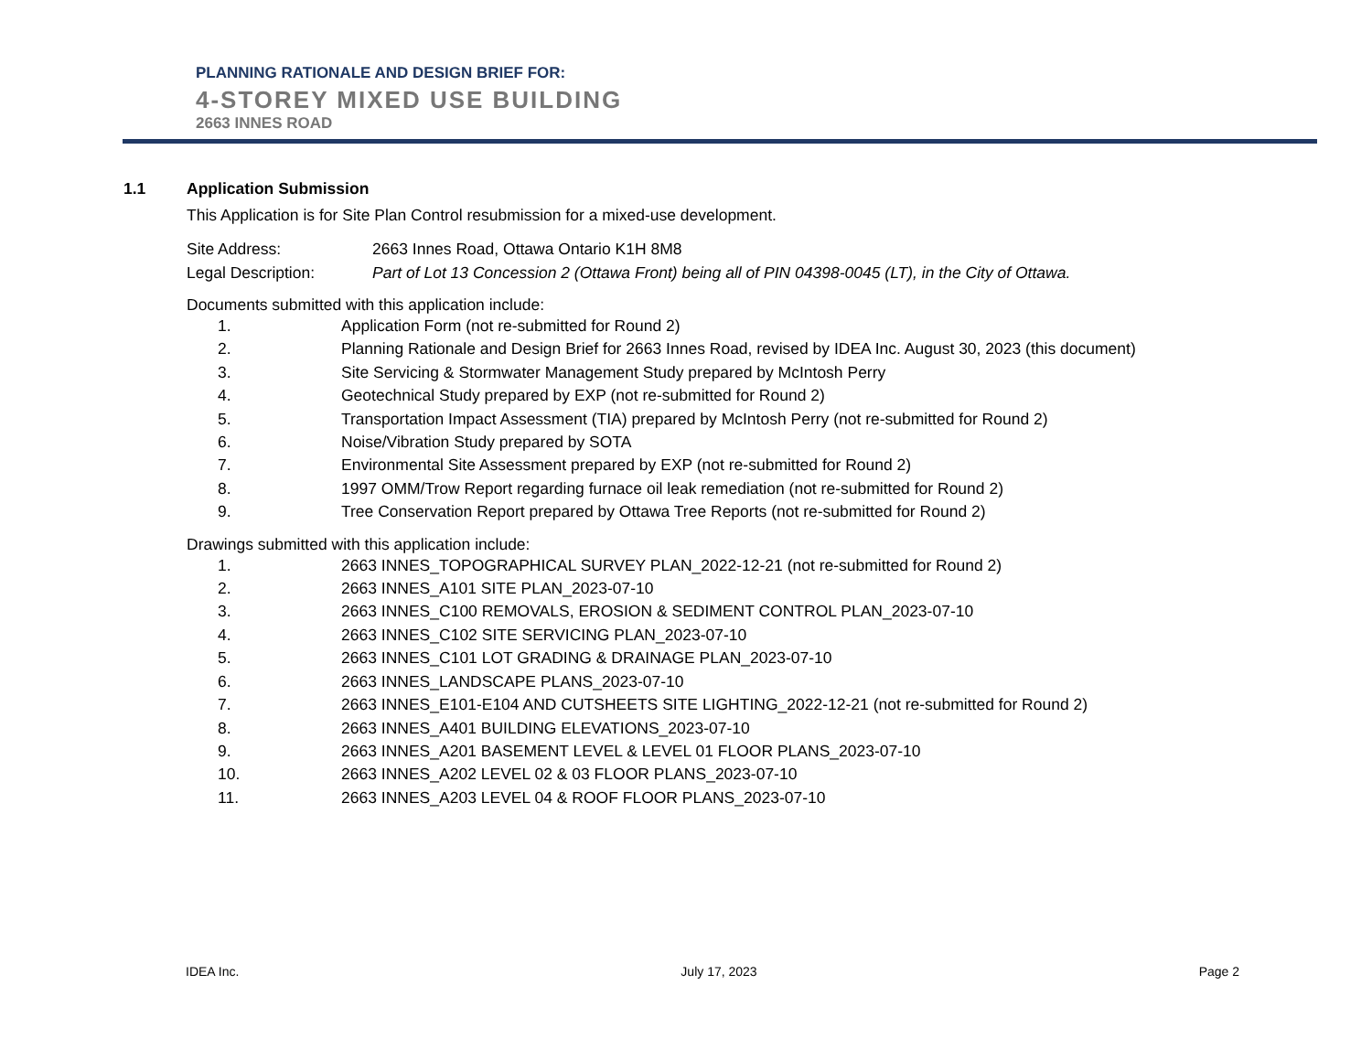PLANNING RATIONALE AND DESIGN BRIEF FOR:
4-STOREY MIXED USE BUILDING
2663 INNES ROAD
1.1 Application Submission
This Application is for Site Plan Control resubmission for a mixed-use development.
Site Address: 2663 Innes Road, Ottawa Ontario K1H 8M8
Legal Description: Part of Lot 13 Concession 2 (Ottawa Front) being all of PIN 04398-0045 (LT), in the City of Ottawa.
Documents submitted with this application include:
1. Application Form (not re-submitted for Round 2)
2. Planning Rationale and Design Brief for 2663 Innes Road, revised by IDEA Inc. August 30, 2023 (this document)
3. Site Servicing & Stormwater Management Study prepared by McIntosh Perry
4. Geotechnical Study prepared by EXP (not re-submitted for Round 2)
5. Transportation Impact Assessment (TIA) prepared by McIntosh Perry (not re-submitted for Round 2)
6. Noise/Vibration Study prepared by SOTA
7. Environmental Site Assessment prepared by EXP (not re-submitted for Round 2)
8. 1997 OMM/Trow Report regarding furnace oil leak remediation (not re-submitted for Round 2)
9. Tree Conservation Report prepared by Ottawa Tree Reports (not re-submitted for Round 2)
Drawings submitted with this application include:
1. 2663 INNES_TOPOGRAPHICAL SURVEY PLAN_2022-12-21 (not re-submitted for Round 2)
2. 2663 INNES_A101 SITE PLAN_2023-07-10
3. 2663 INNES_C100 REMOVALS, EROSION & SEDIMENT CONTROL PLAN_2023-07-10
4. 2663 INNES_C102 SITE SERVICING PLAN_2023-07-10
5. 2663 INNES_C101 LOT GRADING & DRAINAGE PLAN_2023-07-10
6. 2663 INNES_LANDSCAPE PLANS_2023-07-10
7. 2663 INNES_E101-E104 AND CUTSHEETS SITE LIGHTING_2022-12-21 (not re-submitted for Round 2)
8. 2663 INNES_A401 BUILDING ELEVATIONS_2023-07-10
9. 2663 INNES_A201 BASEMENT LEVEL & LEVEL 01 FLOOR PLANS_2023-07-10
10. 2663 INNES_A202 LEVEL 02 & 03 FLOOR PLANS_2023-07-10
11. 2663 INNES_A203 LEVEL 04 & ROOF FLOOR PLANS_2023-07-10
IDEA Inc. July 17, 2023 Page 2